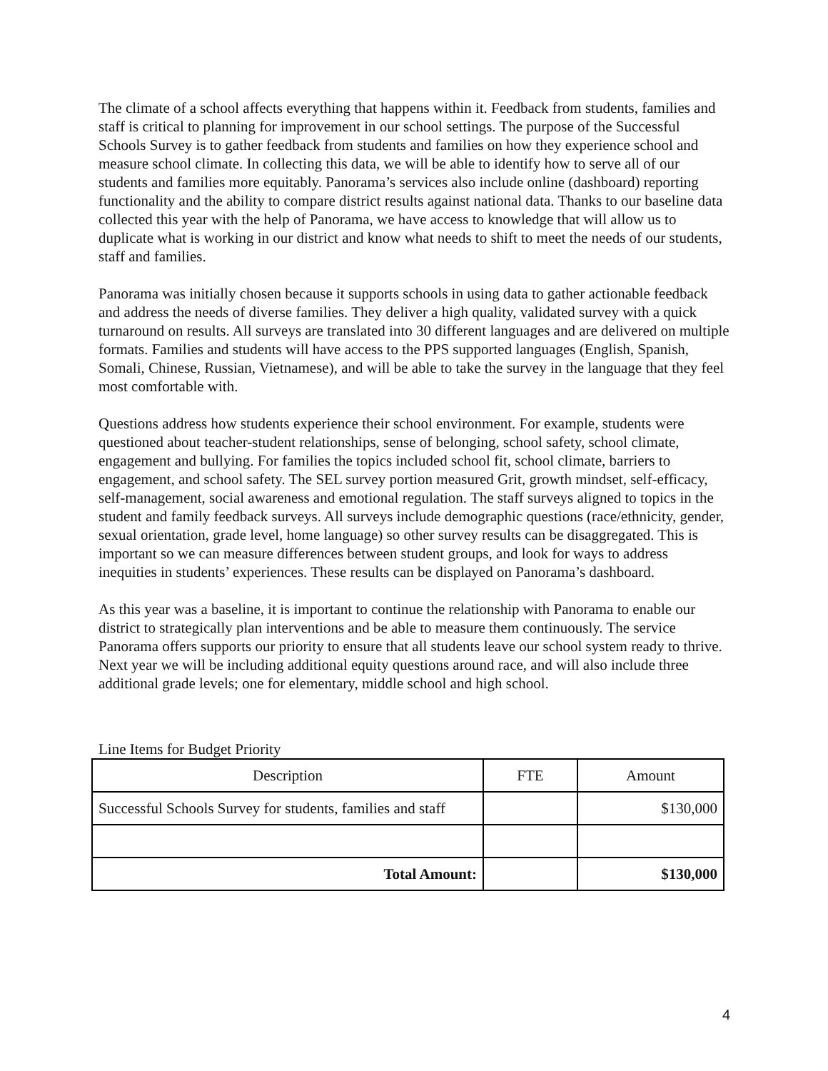The climate of a school affects everything that happens within it. Feedback from students, families and staff is critical to planning for improvement in our school settings. The purpose of the Successful Schools Survey is to gather feedback from students and families on how they experience school and measure school climate. In collecting this data, we will be able to identify how to serve all of our students and families more equitably. Panorama’s services also include online (dashboard) reporting functionality and the ability to compare district results against national data. Thanks to our baseline data collected this year with the help of Panorama, we have access to knowledge that will allow us to duplicate what is working in our district and know what needs to shift to meet the needs of our students, staff and families.
Panorama was initially chosen because it supports schools in using data to gather actionable feedback and address the needs of diverse families. They deliver a high quality, validated survey with a quick turnaround on results. All surveys are translated into 30 different languages and are delivered on multiple formats. Families and students will have access to the PPS supported languages (English, Spanish, Somali, Chinese, Russian, Vietnamese), and will be able to take the survey in the language that they feel most comfortable with.
Questions address how students experience their school environment. For example, students were questioned about teacher-student relationships, sense of belonging, school safety, school climate, engagement and bullying. For families the topics included school fit, school climate, barriers to engagement, and school safety. The SEL survey portion measured Grit, growth mindset, self-efficacy, self-management, social awareness and emotional regulation. The staff surveys aligned to topics in the student and family feedback surveys. All surveys include demographic questions (race/ethnicity, gender, sexual orientation, grade level, home language) so other survey results can be disaggregated. This is important so we can measure differences between student groups, and look for ways to address inequities in students’ experiences. These results can be displayed on Panorama’s dashboard.
As this year was a baseline, it is important to continue the relationship with Panorama to enable our district to strategically plan interventions and be able to measure them continuously. The service Panorama offers supports our priority to ensure that all students leave our school system ready to thrive. Next year we will be including additional equity questions around race, and will also include three additional grade levels; one for elementary, middle school and high school.
Line Items for Budget Priority
| Description | FTE | Amount |
| Successful Schools Survey for students, families and staff | | $130,000 |
| Total Amount: | | $130,000 |
4